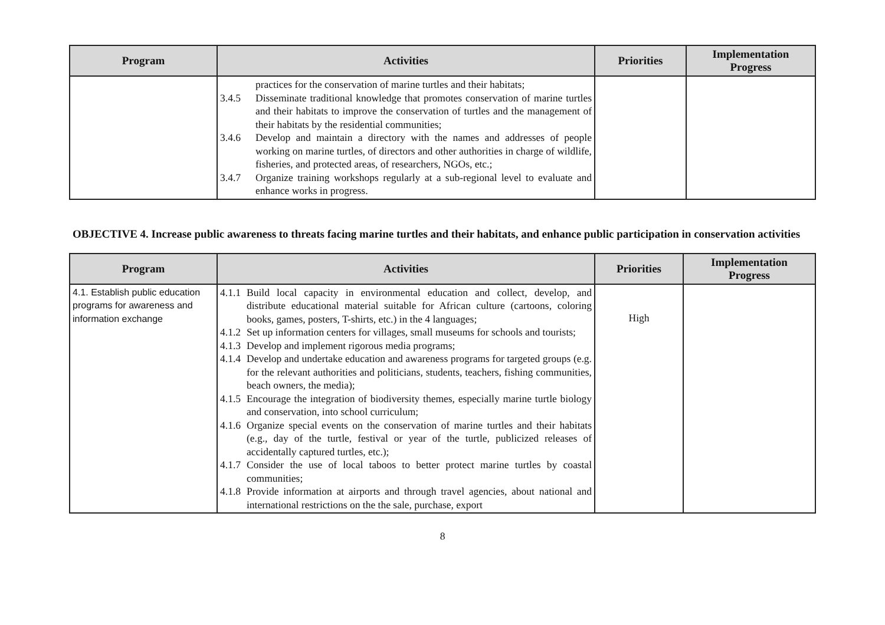| Program | Activities | Priorities | Implementation Progress |
| --- | --- | --- | --- |
| | practices for the conservation of marine turtles and their habitats; 3.4.5 Disseminate traditional knowledge that promotes conservation of marine turtles and their habitats to improve the conservation of turtles and the management of their habitats by the residential communities; 3.4.6 Develop and maintain a directory with the names and addresses of people working on marine turtles, of directors and other authorities in charge of wildlife, fisheries, and protected areas, of researchers, NGOs, etc.; 3.4.7 Organize training workshops regularly at a sub-regional level to evaluate and enhance works in progress. | | |
OBJECTIVE 4. Increase public awareness to threats facing marine turtles and their habitats, and enhance public participation in conservation activities
| Program | Activities | Priorities | Implementation Progress |
| --- | --- | --- | --- |
| 4.1. Establish public education programs for awareness and information exchange | 4.1.1 Build local capacity in environmental education and collect, develop, and distribute educational material suitable for African culture (cartoons, coloring books, games, posters, T-shirts, etc.) in the 4 languages; 4.1.2 Set up information centers for villages, small museums for schools and tourists; 4.1.3 Develop and implement rigorous media programs; 4.1.4 Develop and undertake education and awareness programs for targeted groups (e.g. for the relevant authorities and politicians, students, teachers, fishing communities, beach owners, the media); 4.1.5 Encourage the integration of biodiversity themes, especially marine turtle biology and conservation, into school curriculum; 4.1.6 Organize special events on the conservation of marine turtles and their habitats (e.g., day of the turtle, festival or year of the turtle, publicized releases of accidentally captured turtles, etc.); 4.1.7 Consider the use of local taboos to better protect marine turtles by coastal communities; 4.1.8 Provide information at airports and through travel agencies, about national and international restrictions on the the sale, purchase, export | High | |
8